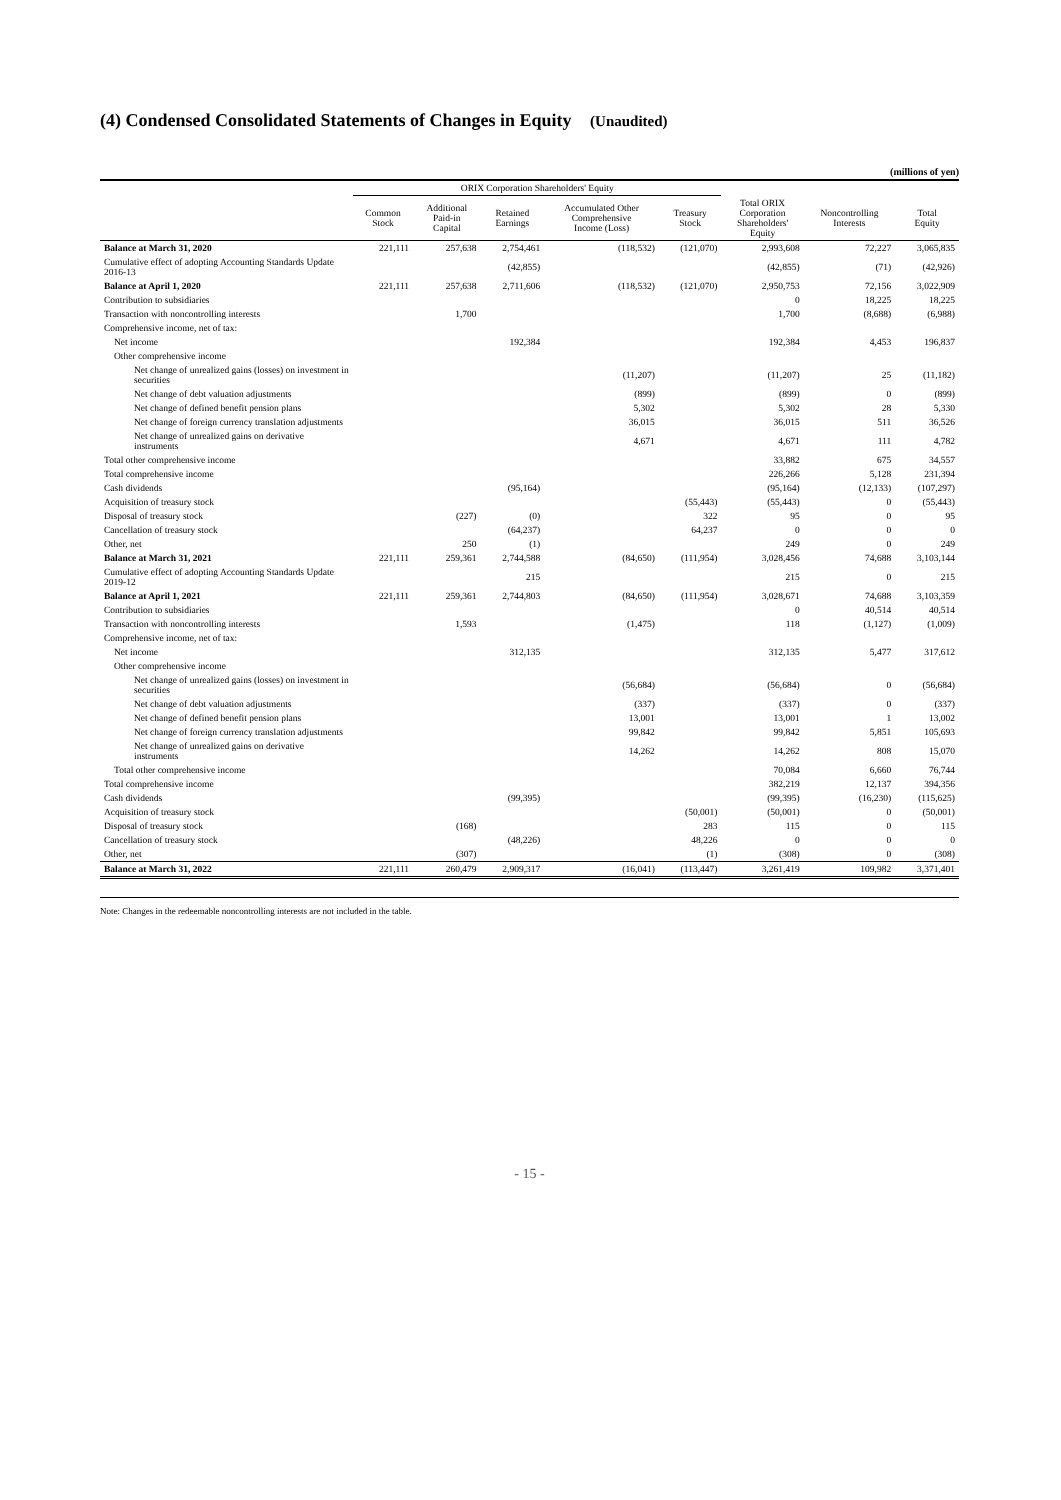(4) Condensed Consolidated Statements of Changes in Equity (Unaudited)
(millions of yen)
| | ORIX Corporation Shareholders' Equity | | | | | | | |
| --- | --- | --- | --- | --- | --- | --- | --- | --- |
| | Common Stock | Additional Paid-in Capital | Retained Earnings | Accumulated Other Comprehensive Income (Loss) | Treasury Stock | Total ORIX Corporation Shareholders' Equity | Noncontrolling Interests | Total Equity |
| Balance at March 31, 2020 | 221,111 | 257,638 | 2,754,461 | (118,532) | (121,070) | 2,993,608 | 72,227 | 3,065,835 |
| Cumulative effect of adopting Accounting Standards Update 2016-13 | | | (42,855) | | | (42,855) | (71) | (42,926) |
| Balance at April 1, 2020 | 221,111 | 257,638 | 2,711,606 | (118,532) | (121,070) | 2,950,753 | 72,156 | 3,022,909 |
| Contribution to subsidiaries | | | | | | 0 | 18,225 | 18,225 |
| Transaction with noncontrolling interests | | 1,700 | | | | 1,700 | (8,688) | (6,988) |
| Comprehensive income, net of tax: | | | | | | | | |
| Net income | | | 192,384 | | | 192,384 | 4,453 | 196,837 |
| Other comprehensive income | | | | | | | | |
| Net change of unrealized gains (losses) on investment in securities | | | | (11,207) | | (11,207) | 25 | (11,182) |
| Net change of debt valuation adjustments | | | | (899) | | (899) | 0 | (899) |
| Net change of defined benefit pension plans | | | | 5,302 | | 5,302 | 28 | 5,330 |
| Net change of foreign currency translation adjustments | | | | 36,015 | | 36,015 | 511 | 36,526 |
| Net change of unrealized gains on derivative instruments | | | | 4,671 | | 4,671 | 111 | 4,782 |
| Total other comprehensive income | | | | | | 33,882 | 675 | 34,557 |
| Total comprehensive income | | | | | | 226,266 | 5,128 | 231,394 |
| Cash dividends | | | (95,164) | | | (95,164) | (12,133) | (107,297) |
| Acquisition of treasury stock | | | | | (55,443) | (55,443) | 0 | (55,443) |
| Disposal of treasury stock | | (227) | (0) | | 322 | 95 | 0 | 95 |
| Cancellation of treasury stock | | | (64,237) | | 64,237 | 0 | 0 | 0 |
| Other, net | | 250 | (1) | | | 249 | 0 | 249 |
| Balance at March 31, 2021 | 221,111 | 259,361 | 2,744,588 | (84,650) | (111,954) | 3,028,456 | 74,688 | 3,103,144 |
| Cumulative effect of adopting Accounting Standards Update 2019-12 | | | 215 | | | 215 | 0 | 215 |
| Balance at April 1, 2021 | 221,111 | 259,361 | 2,744,803 | (84,650) | (111,954) | 3,028,671 | 74,688 | 3,103,359 |
| Contribution to subsidiaries | | | | | | 0 | 40,514 | 40,514 |
| Transaction with noncontrolling interests | | 1,593 | | (1,475) | | 118 | (1,127) | (1,009) |
| Comprehensive income, net of tax: | | | | | | | | |
| Net income | | | 312,135 | | | 312,135 | 5,477 | 317,612 |
| Other comprehensive income | | | | | | | | |
| Net change of unrealized gains (losses) on investment in securities | | | | (56,684) | | (56,684) | 0 | (56,684) |
| Net change of debt valuation adjustments | | | | (337) | | (337) | 0 | (337) |
| Net change of defined benefit pension plans | | | | 13,001 | | 13,001 | 1 | 13,002 |
| Net change of foreign currency translation adjustments | | | | 99,842 | | 99,842 | 5,851 | 105,693 |
| Net change of unrealized gains on derivative instruments | | | | 14,262 | | 14,262 | 808 | 15,070 |
| Total other comprehensive income | | | | | | 70,084 | 6,660 | 76,744 |
| Total comprehensive income | | | | | | 382,219 | 12,137 | 394,356 |
| Cash dividends | | | (99,395) | | | (99,395) | (16,230) | (115,625) |
| Acquisition of treasury stock | | | | | (50,001) | (50,001) | 0 | (50,001) |
| Disposal of treasury stock | | (168) | | | 283 | 115 | 0 | 115 |
| Cancellation of treasury stock | | | (48,226) | | 48,226 | 0 | 0 | 0 |
| Other, net | | (307) | | | (1) | (308) | 0 | (308) |
| Balance at March 31, 2022 | 221,111 | 260,479 | 2,909,317 | (16,041) | (113,447) | 3,261,419 | 109,982 | 3,371,401 |
Note: Changes in the redeemable noncontrolling interests are not included in the table.
- 15 -